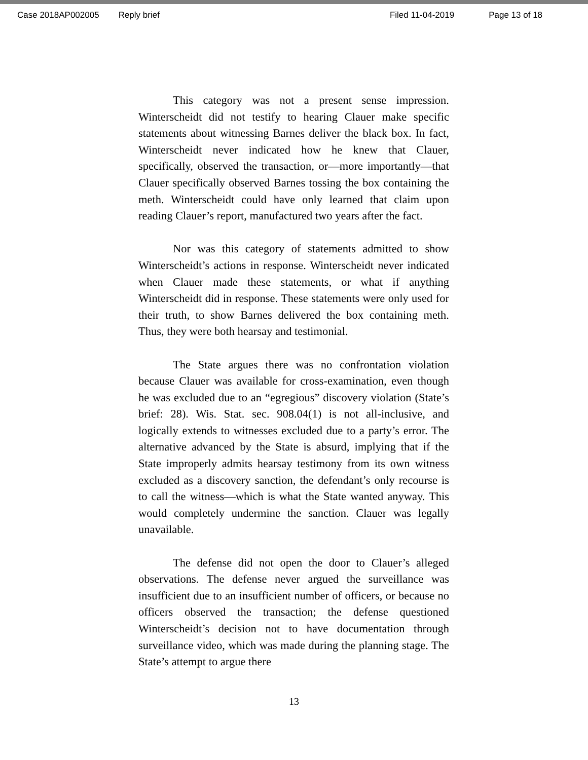Case 2018AP002005 Reply brief Filed 11-04-2019 Page 13 of 18
This category was not a present sense impression. Winterscheidt did not testify to hearing Clauer make specific statements about witnessing Barnes deliver the black box. In fact, Winterscheidt never indicated how he knew that Clauer, specifically, observed the transaction, or—more importantly—that Clauer specifically observed Barnes tossing the box containing the meth. Winterscheidt could have only learned that claim upon reading Clauer’s report, manufactured two years after the fact.
Nor was this category of statements admitted to show Winterscheidt’s actions in response. Winterscheidt never indicated when Clauer made these statements, or what if anything Winterscheidt did in response. These statements were only used for their truth, to show Barnes delivered the box containing meth. Thus, they were both hearsay and testimonial.
The State argues there was no confrontation violation because Clauer was available for cross-examination, even though he was excluded due to an “egregious” discovery violation (State’s brief: 28). Wis. Stat. sec. 908.04(1) is not all-inclusive, and logically extends to witnesses excluded due to a party’s error. The alternative advanced by the State is absurd, implying that if the State improperly admits hearsay testimony from its own witness excluded as a discovery sanction, the defendant’s only recourse is to call the witness—which is what the State wanted anyway. This would completely undermine the sanction. Clauer was legally unavailable.
The defense did not open the door to Clauer’s alleged observations. The defense never argued the surveillance was insufficient due to an insufficient number of officers, or because no officers observed the transaction; the defense questioned Winterscheidt’s decision not to have documentation through surveillance video, which was made during the planning stage. The State’s attempt to argue there
13